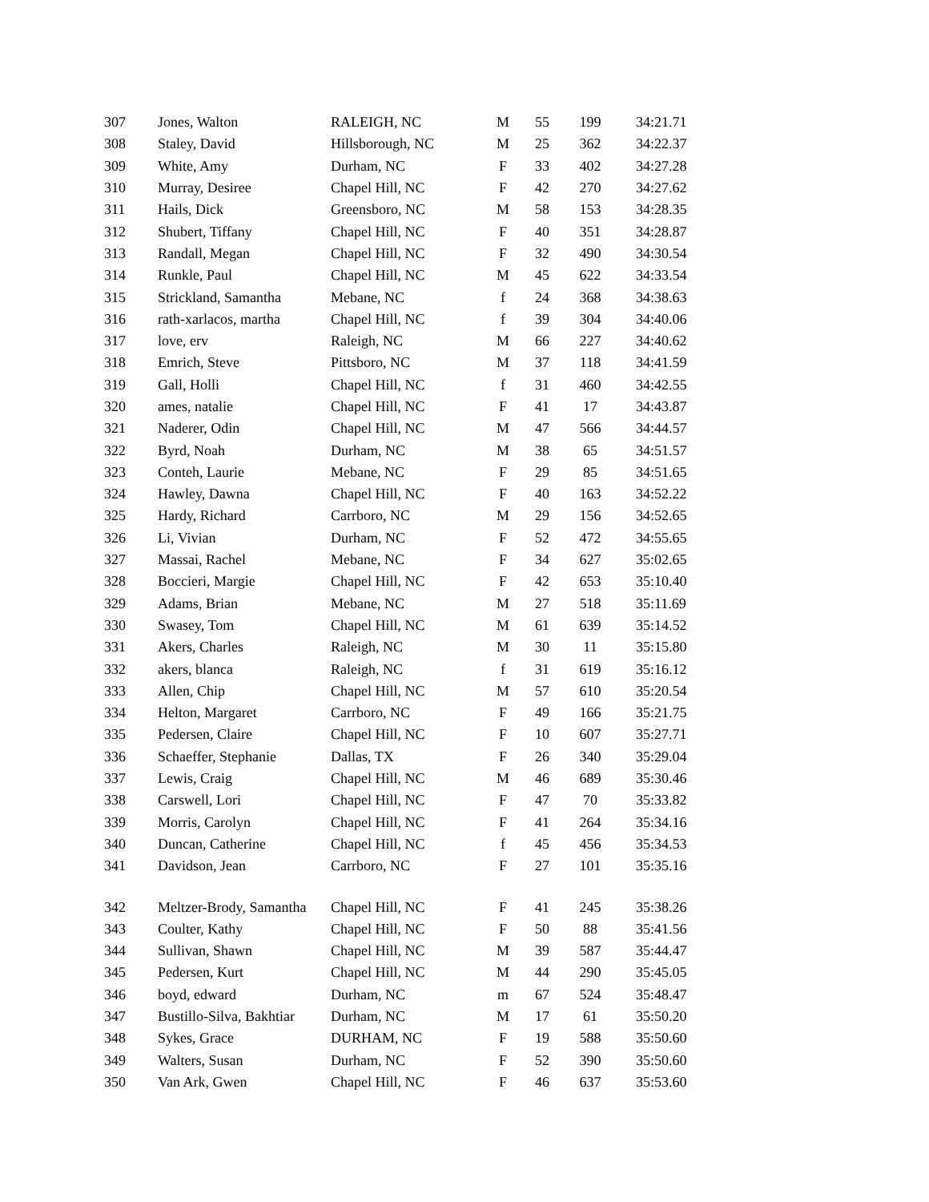| 307 | Jones, Walton | RALEIGH, NC | M | 55 | 199 | 34:21.71 |
| 308 | Staley, David | Hillsborough, NC | M | 25 | 362 | 34:22.37 |
| 309 | White, Amy | Durham, NC | F | 33 | 402 | 34:27.28 |
| 310 | Murray, Desiree | Chapel Hill, NC | F | 42 | 270 | 34:27.62 |
| 311 | Hails, Dick | Greensboro, NC | M | 58 | 153 | 34:28.35 |
| 312 | Shubert, Tiffany | Chapel Hill, NC | F | 40 | 351 | 34:28.87 |
| 313 | Randall, Megan | Chapel Hill, NC | F | 32 | 490 | 34:30.54 |
| 314 | Runkle, Paul | Chapel Hill, NC | M | 45 | 622 | 34:33.54 |
| 315 | Strickland, Samantha | Mebane, NC | f | 24 | 368 | 34:38.63 |
| 316 | rath-xarlacos, martha | Chapel Hill, NC | f | 39 | 304 | 34:40.06 |
| 317 | love, erv | Raleigh, NC | M | 66 | 227 | 34:40.62 |
| 318 | Emrich, Steve | Pittsboro, NC | M | 37 | 118 | 34:41.59 |
| 319 | Gall, Holli | Chapel Hill, NC | f | 31 | 460 | 34:42.55 |
| 320 | ames, natalie | Chapel Hill, NC | F | 41 | 17 | 34:43.87 |
| 321 | Naderer, Odin | Chapel Hill, NC | M | 47 | 566 | 34:44.57 |
| 322 | Byrd, Noah | Durham, NC | M | 38 | 65 | 34:51.57 |
| 323 | Conteh, Laurie | Mebane, NC | F | 29 | 85 | 34:51.65 |
| 324 | Hawley, Dawna | Chapel Hill, NC | F | 40 | 163 | 34:52.22 |
| 325 | Hardy, Richard | Carrboro, NC | M | 29 | 156 | 34:52.65 |
| 326 | Li, Vivian | Durham, NC | F | 52 | 472 | 34:55.65 |
| 327 | Massai, Rachel | Mebane, NC | F | 34 | 627 | 35:02.65 |
| 328 | Boccieri, Margie | Chapel Hill, NC | F | 42 | 653 | 35:10.40 |
| 329 | Adams, Brian | Mebane, NC | M | 27 | 518 | 35:11.69 |
| 330 | Swasey, Tom | Chapel Hill, NC | M | 61 | 639 | 35:14.52 |
| 331 | Akers, Charles | Raleigh, NC | M | 30 | 11 | 35:15.80 |
| 332 | akers, blanca | Raleigh, NC | f | 31 | 619 | 35:16.12 |
| 333 | Allen, Chip | Chapel Hill, NC | M | 57 | 610 | 35:20.54 |
| 334 | Helton, Margaret | Carrboro, NC | F | 49 | 166 | 35:21.75 |
| 335 | Pedersen, Claire | Chapel Hill, NC | F | 10 | 607 | 35:27.71 |
| 336 | Schaeffer, Stephanie | Dallas, TX | F | 26 | 340 | 35:29.04 |
| 337 | Lewis, Craig | Chapel Hill, NC | M | 46 | 689 | 35:30.46 |
| 338 | Carswell, Lori | Chapel Hill, NC | F | 47 | 70 | 35:33.82 |
| 339 | Morris, Carolyn | Chapel Hill, NC | F | 41 | 264 | 35:34.16 |
| 340 | Duncan, Catherine | Chapel Hill, NC | f | 45 | 456 | 35:34.53 |
| 341 | Davidson, Jean | Carrboro, NC | F | 27 | 101 | 35:35.16 |
| 342 | Meltzer-Brody, Samantha | Chapel Hill, NC | F | 41 | 245 | 35:38.26 |
| 343 | Coulter, Kathy | Chapel Hill, NC | F | 50 | 88 | 35:41.56 |
| 344 | Sullivan, Shawn | Chapel Hill, NC | M | 39 | 587 | 35:44.47 |
| 345 | Pedersen, Kurt | Chapel Hill, NC | M | 44 | 290 | 35:45.05 |
| 346 | boyd, edward | Durham, NC | m | 67 | 524 | 35:48.47 |
| 347 | Bustillo-Silva, Bakhtiar | Durham, NC | M | 17 | 61 | 35:50.20 |
| 348 | Sykes, Grace | DURHAM, NC | F | 19 | 588 | 35:50.60 |
| 349 | Walters, Susan | Durham, NC | F | 52 | 390 | 35:50.60 |
| 350 | Van Ark, Gwen | Chapel Hill, NC | F | 46 | 637 | 35:53.60 |